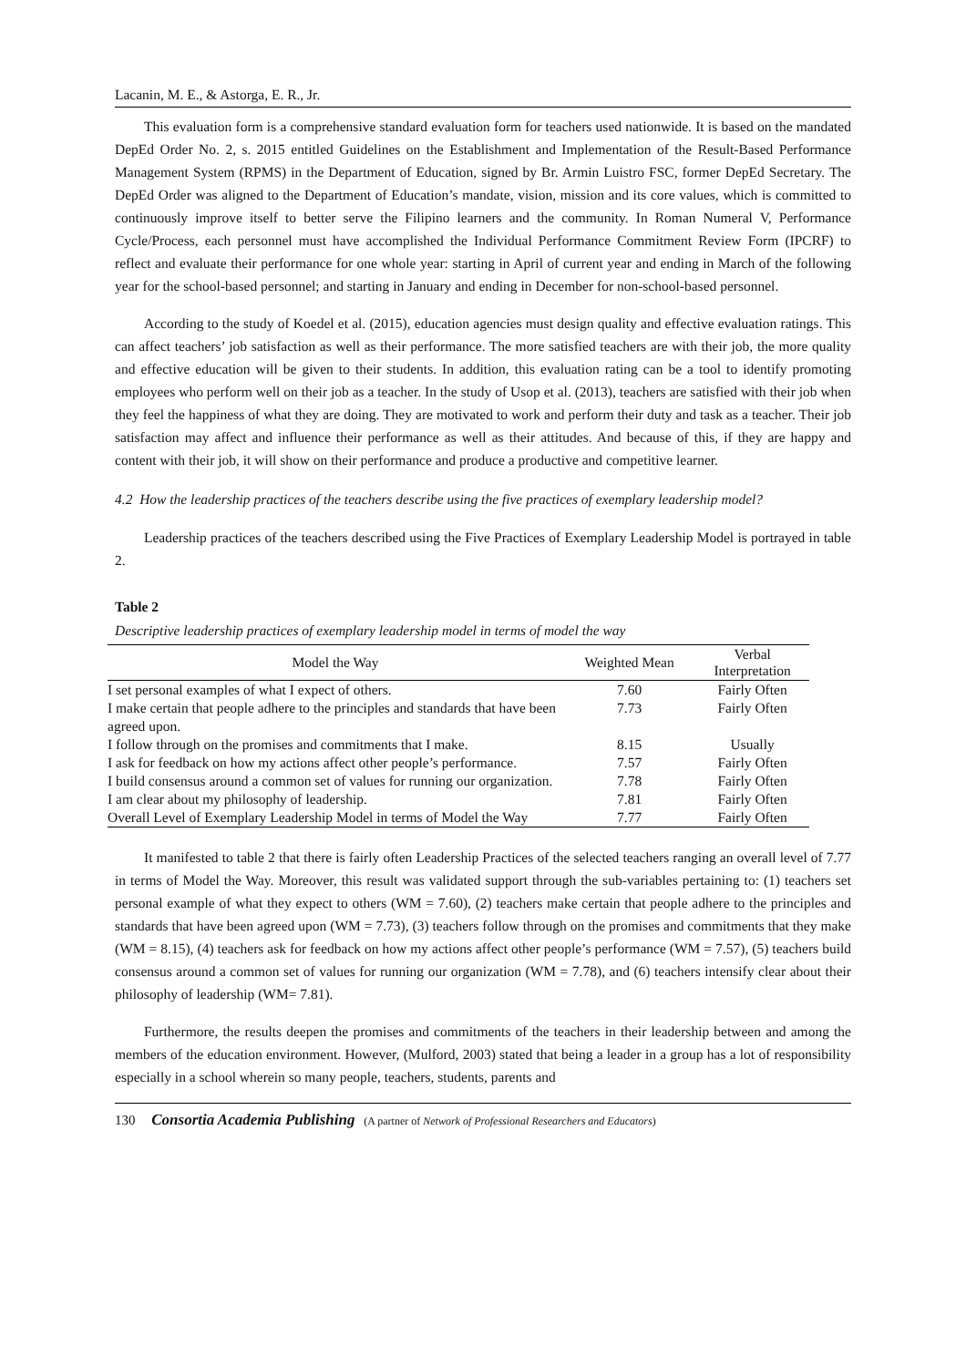Lacanin, M. E., & Astorga, E. R., Jr.
This evaluation form is a comprehensive standard evaluation form for teachers used nationwide. It is based on the mandated DepEd Order No. 2, s. 2015 entitled Guidelines on the Establishment and Implementation of the Result-Based Performance Management System (RPMS) in the Department of Education, signed by Br. Armin Luistro FSC, former DepEd Secretary. The DepEd Order was aligned to the Department of Education’s mandate, vision, mission and its core values, which is committed to continuously improve itself to better serve the Filipino learners and the community. In Roman Numeral V, Performance Cycle/Process, each personnel must have accomplished the Individual Performance Commitment Review Form (IPCRF) to reflect and evaluate their performance for one whole year: starting in April of current year and ending in March of the following year for the school-based personnel; and starting in January and ending in December for non-school-based personnel.
According to the study of Koedel et al. (2015), education agencies must design quality and effective evaluation ratings. This can affect teachers’ job satisfaction as well as their performance. The more satisfied teachers are with their job, the more quality and effective education will be given to their students. In addition, this evaluation rating can be a tool to identify promoting employees who perform well on their job as a teacher. In the study of Usop et al. (2013), teachers are satisfied with their job when they feel the happiness of what they are doing. They are motivated to work and perform their duty and task as a teacher. Their job satisfaction may affect and influence their performance as well as their attitudes. And because of this, if they are happy and content with their job, it will show on their performance and produce a productive and competitive learner.
4.2 How the leadership practices of the teachers describe using the five practices of exemplary leadership model?
Leadership practices of the teachers described using the Five Practices of Exemplary Leadership Model is portrayed in table 2.
Table 2
Descriptive leadership practices of exemplary leadership model in terms of model the way
| Model the Way | Weighted Mean | Verbal Interpretation |
| --- | --- | --- |
| I set personal examples of what I expect of others. | 7.60 | Fairly Often |
| I make certain that people adhere to the principles and standards that have been agreed upon. | 7.73 | Fairly Often |
| I follow through on the promises and commitments that I make. | 8.15 | Usually |
| I ask for feedback on how my actions affect other people’s performance. | 7.57 | Fairly Often |
| I build consensus around a common set of values for running our organization. | 7.78 | Fairly Often |
| I am clear about my philosophy of leadership. | 7.81 | Fairly Often |
| Overall Level of Exemplary Leadership Model in terms of Model the Way | 7.77 | Fairly Often |
It manifested to table 2 that there is fairly often Leadership Practices of the selected teachers ranging an overall level of 7.77 in terms of Model the Way. Moreover, this result was validated support through the sub-variables pertaining to: (1) teachers set personal example of what they expect to others (WM = 7.60), (2) teachers make certain that people adhere to the principles and standards that have been agreed upon (WM = 7.73), (3) teachers follow through on the promises and commitments that they make (WM = 8.15), (4) teachers ask for feedback on how my actions affect other people’s performance (WM = 7.57), (5) teachers build consensus around a common set of values for running our organization (WM = 7.78), and (6) teachers intensify clear about their philosophy of leadership (WM= 7.81).
Furthermore, the results deepen the promises and commitments of the teachers in their leadership between and among the members of the education environment. However, (Mulford, 2003) stated that being a leader in a group has a lot of responsibility especially in a school wherein so many people, teachers, students, parents and
130 Consortia Academia Publishing (A partner of Network of Professional Researchers and Educators)